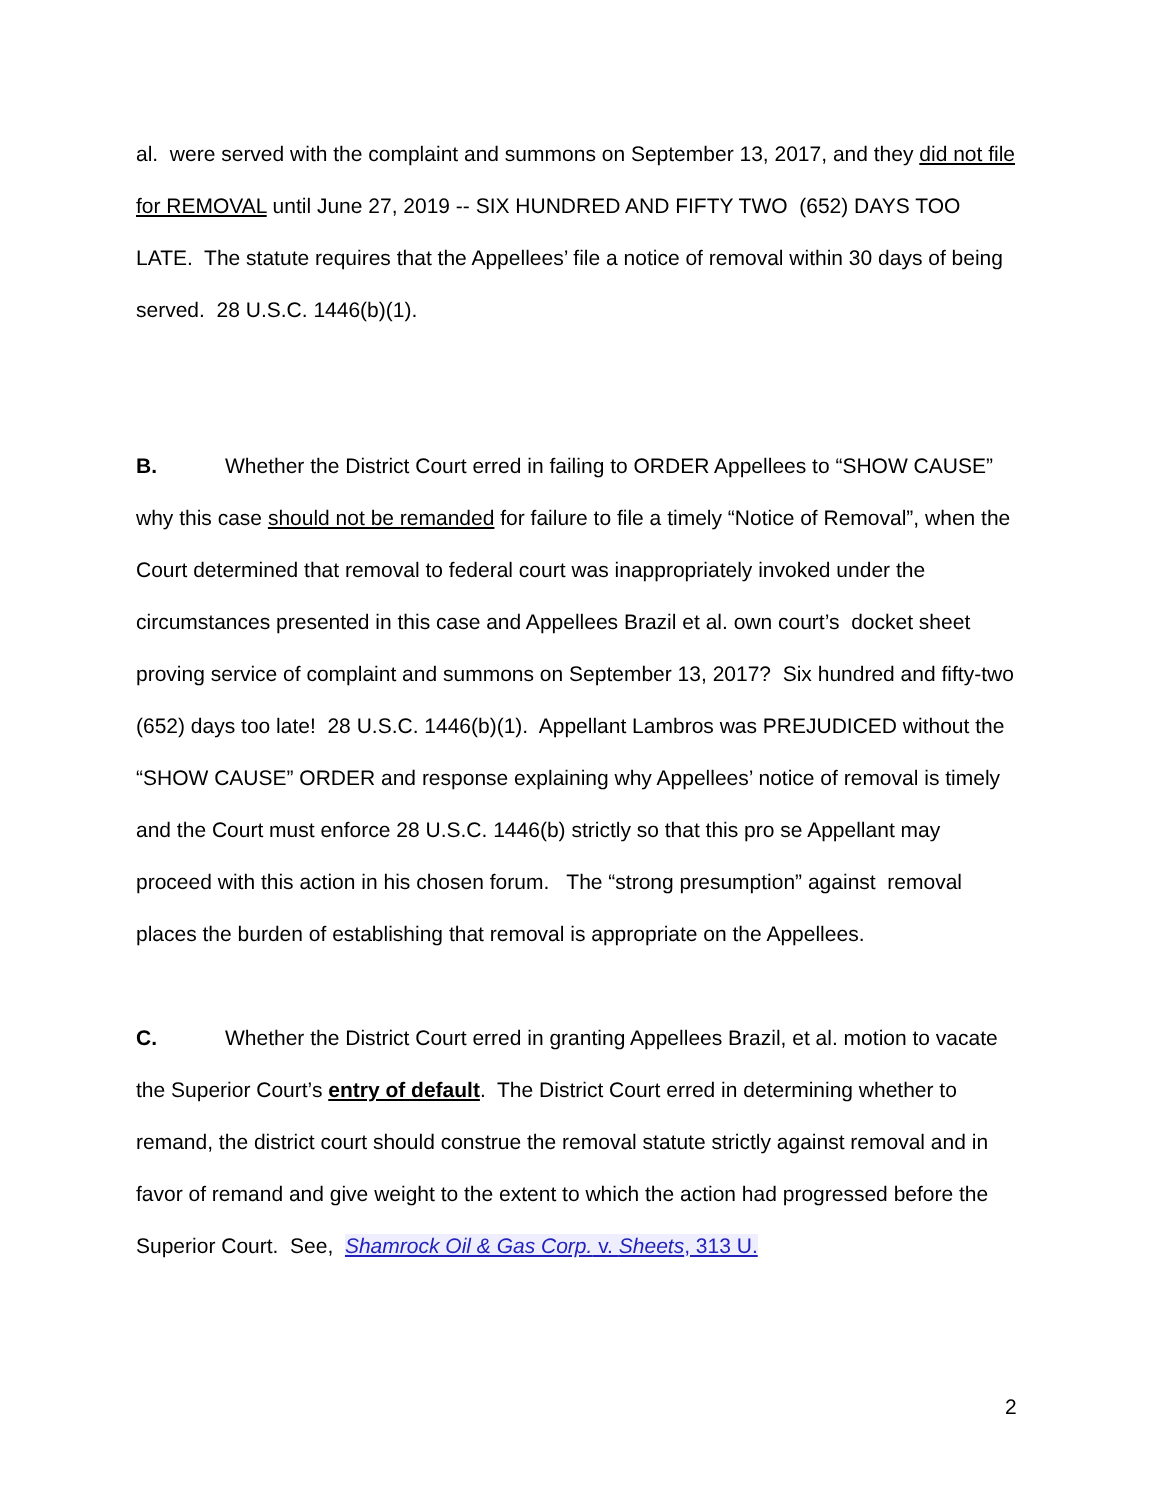al. were served with the complaint and summons on September 13, 2017, and they did not file for REMOVAL until June 27, 2019 -- SIX HUNDRED AND FIFTY TWO (652) DAYS TOO LATE. The statute requires that the Appellees’ file a notice of removal within 30 days of being served. 28 U.S.C. 1446(b)(1).
B. Whether the District Court erred in failing to ORDER Appellees to “SHOW CAUSE” why this case should not be remanded for failure to file a timely “Notice of Removal”, when the Court determined that removal to federal court was inappropriately invoked under the circumstances presented in this case and Appellees Brazil et al. own court’s docket sheet proving service of complaint and summons on September 13, 2017? Six hundred and fifty-two (652) days too late! 28 U.S.C. 1446(b)(1). Appellant Lambros was PREJUDICED without the “SHOW CAUSE” ORDER and response explaining why Appellees’ notice of removal is timely and the Court must enforce 28 U.S.C. 1446(b) strictly so that this pro se Appellant may proceed with this action in his chosen forum. The “strong presumption” against removal places the burden of establishing that removal is appropriate on the Appellees.
C. Whether the District Court erred in granting Appellees Brazil, et al. motion to vacate the Superior Court’s entry of default. The District Court erred in determining whether to remand, the district court should construe the removal statute strictly against removal and in favor of remand and give weight to the extent to which the action had progressed before the Superior Court. See, Shamrock Oil & Gas Corp. v. Sheets, 313 U.
2